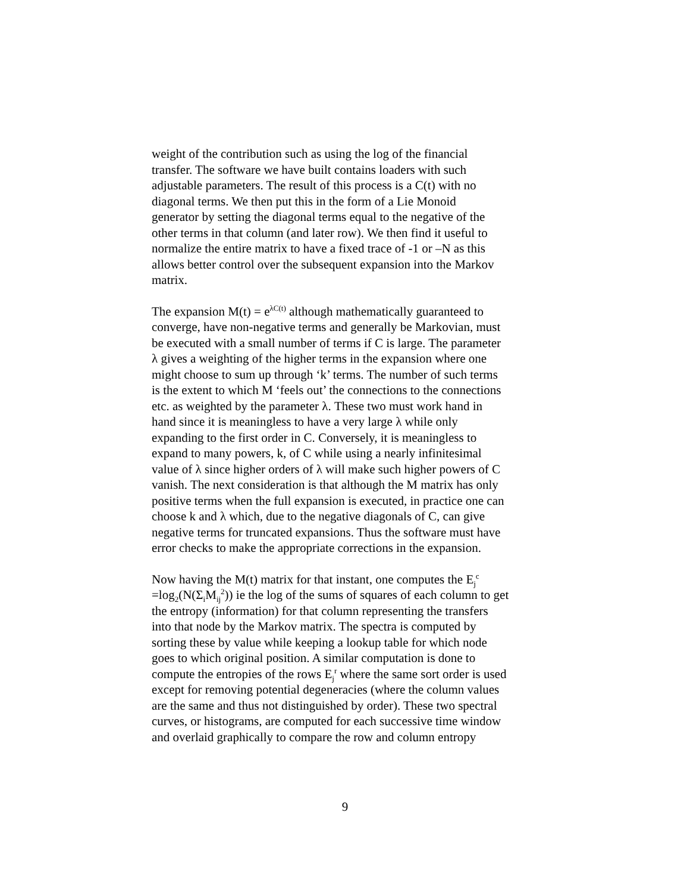weight of the contribution such as using the log of the financial transfer. The software we have built contains loaders with such adjustable parameters. The result of this process is a C(t) with no diagonal terms. We then put this in the form of a Lie Monoid generator by setting the diagonal terms equal to the negative of the other terms in that column (and later row). We then find it useful to normalize the entire matrix to have a fixed trace of -1 or –N as this allows better control over the subsequent expansion into the Markov matrix.
The expansion M(t) = e<sup>λC(t)</sup> although mathematically guaranteed to converge, have non-negative terms and generally be Markovian, must be executed with a small number of terms if C is large. The parameter λ gives a weighting of the higher terms in the expansion where one might choose to sum up through ‘k’ terms. The number of such terms is the extent to which M ‘feels out’ the connections to the connections etc. as weighted by the parameter λ. These two must work hand in hand since it is meaningless to have a very large λ while only expanding to the first order in C. Conversely, it is meaningless to expand to many powers, k, of C while using a nearly infinitesimal value of λ since higher orders of λ will make such higher powers of C vanish. The next consideration is that although the M matrix has only positive terms when the full expansion is executed, in practice one can choose k and λ which, due to the negative diagonals of C, can give negative terms for truncated expansions. Thus the software must have error checks to make the appropriate corrections in the expansion.
Now having the M(t) matrix for that instant, one computes the E<sub>j</sub><sup>c</sup> =log<sub>2</sub>(N(Σ<sub>i</sub>M<sub>ij</sub><sup>2</sup>)) ie the log of the sums of squares of each column to get the entropy (information) for that column representing the transfers into that node by the Markov matrix. The spectra is computed by sorting these by value while keeping a lookup table for which node goes to which original position. A similar computation is done to compute the entropies of the rows E<sub>j</sub><sup>r</sup> where the same sort order is used except for removing potential degeneracies (where the column values are the same and thus not distinguished by order). These two spectral curves, or histograms, are computed for each successive time window and overlaid graphically to compare the row and column entropy
9